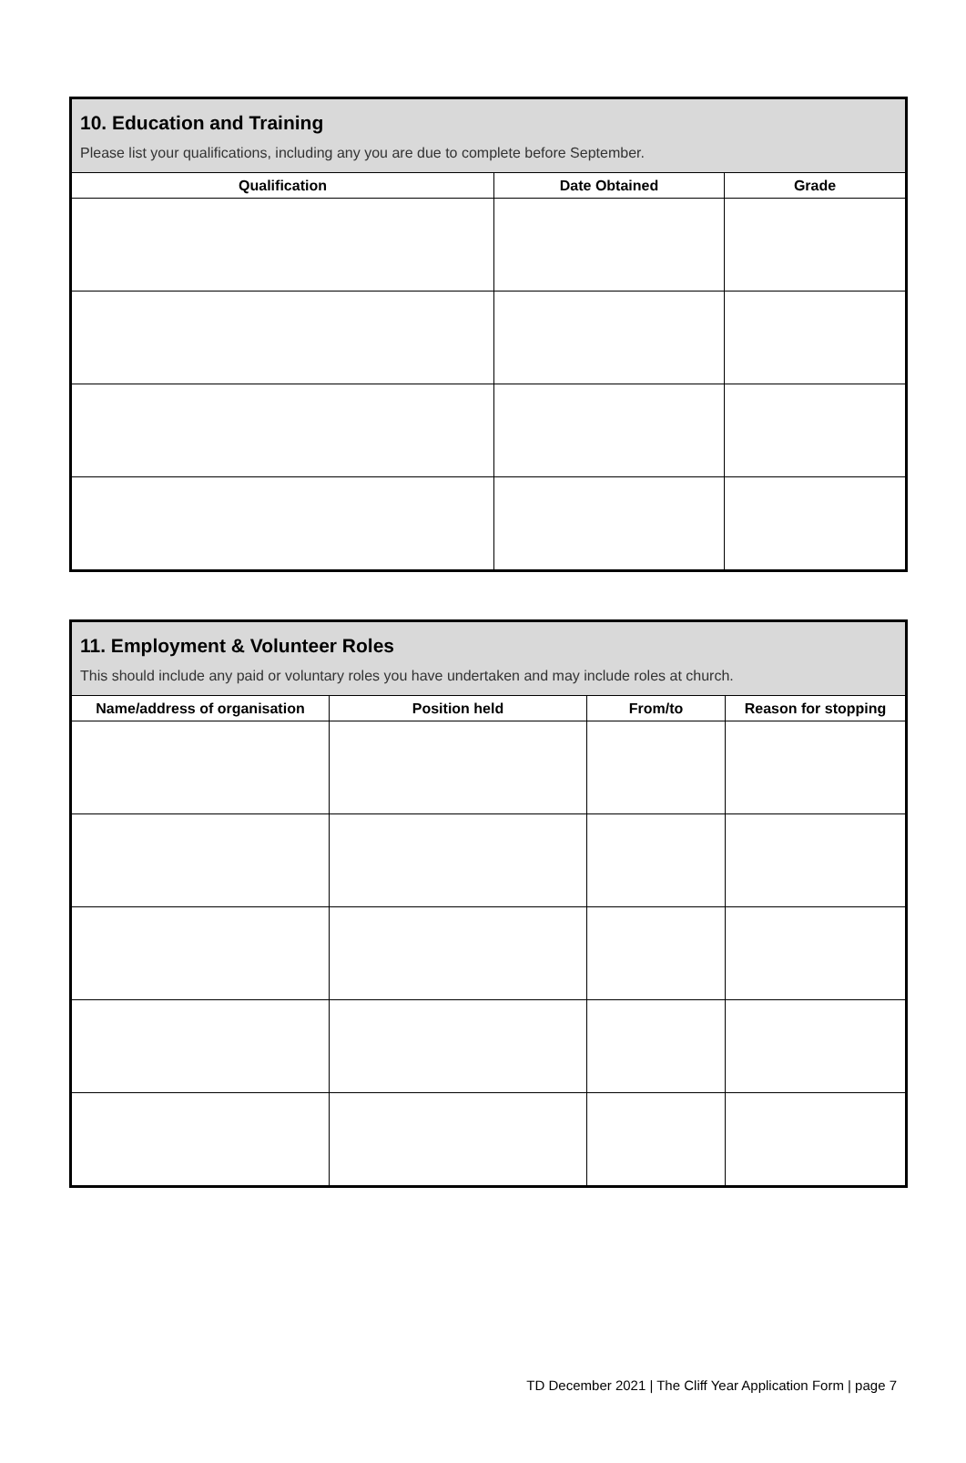| 10. Education and Training Please list your qualifications, including any you are due to complete before September. | | |
| --- | --- | --- |
| Qualification | Date Obtained | Grade |
| 11. Employment & Volunteer Roles This should include any paid or voluntary roles you have undertaken and may include roles at church. | | | |
| --- | --- | --- | --- |
| Name/address of organisation | Position held | From/to | Reason for stopping |
TD December 2021 | The Cliff Year Application Form | page 7